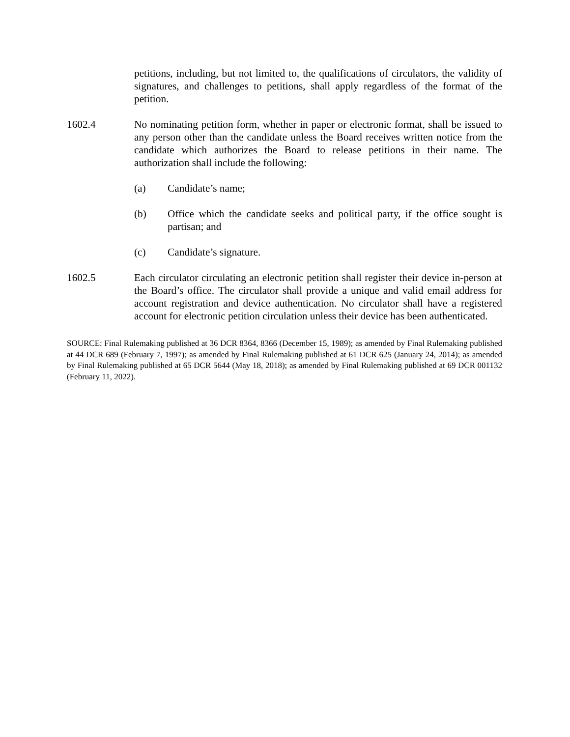petitions, including, but not limited to, the qualifications of circulators, the validity of signatures, and challenges to petitions, shall apply regardless of the format of the petition.
1602.4 No nominating petition form, whether in paper or electronic format, shall be issued to any person other than the candidate unless the Board receives written notice from the candidate which authorizes the Board to release petitions in their name. The authorization shall include the following:
(a) Candidate’s name;
(b) Office which the candidate seeks and political party, if the office sought is partisan; and
(c) Candidate’s signature.
1602.5 Each circulator circulating an electronic petition shall register their device in-person at the Board’s office. The circulator shall provide a unique and valid email address for account registration and device authentication. No circulator shall have a registered account for electronic petition circulation unless their device has been authenticated.
SOURCE: Final Rulemaking published at 36 DCR 8364, 8366 (December 15, 1989); as amended by Final Rulemaking published at 44 DCR 689 (February 7, 1997); as amended by Final Rulemaking published at 61 DCR 625 (January 24, 2014); as amended by Final Rulemaking published at 65 DCR 5644 (May 18, 2018); as amended by Final Rulemaking published at 69 DCR 001132 (February 11, 2022).